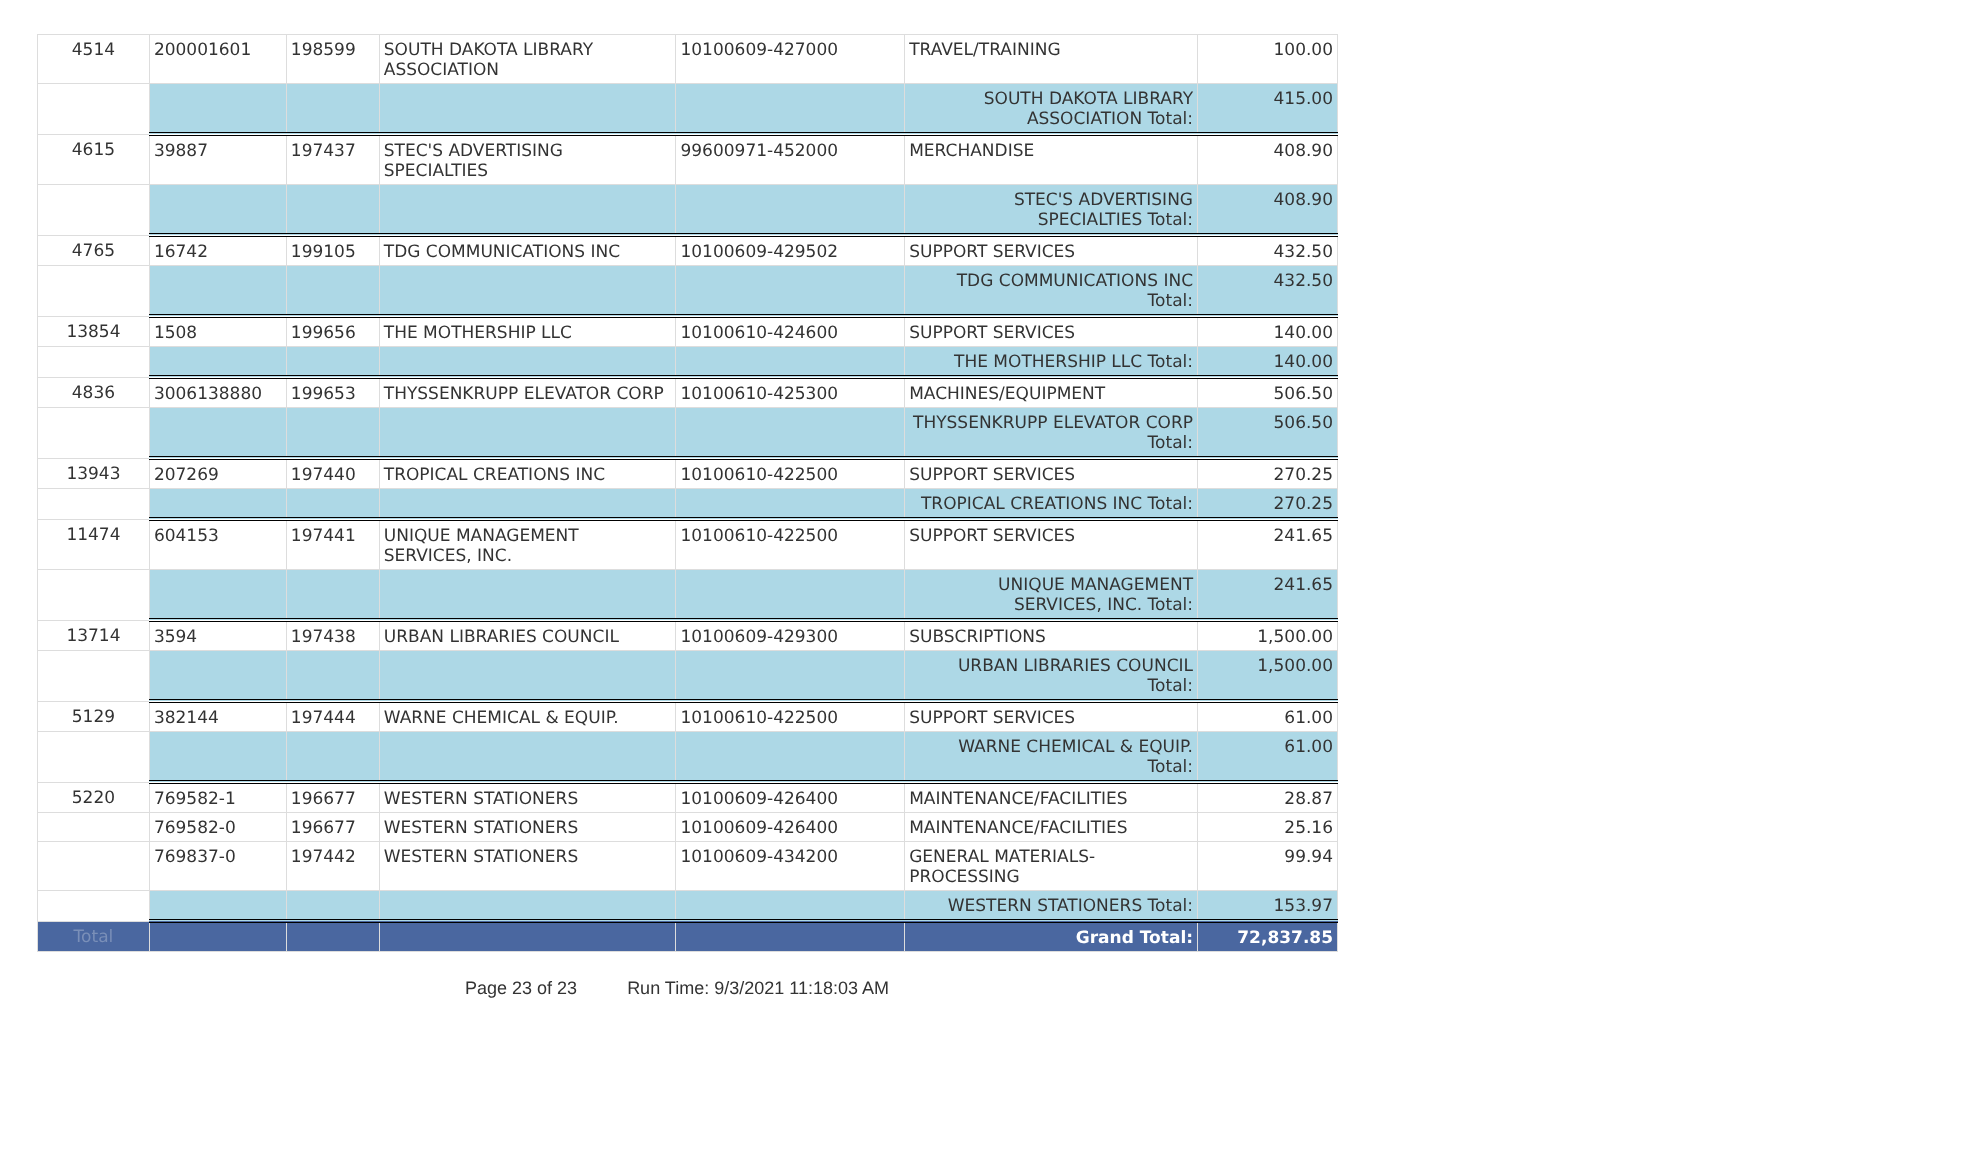| 4514 | 200001601 | 198599 | SOUTH DAKOTA LIBRARY ASSOCIATION | 10100609-427000 | TRAVEL/TRAINING | 100.00 |
| | | | | | SOUTH DAKOTA LIBRARY ASSOCIATION Total: | 415.00 |
| 4615 | 39887 | 197437 | STEC'S ADVERTISING SPECIALTIES | 99600971-452000 | MERCHANDISE | 408.90 |
| | | | | | STEC'S ADVERTISING SPECIALTIES Total: | 408.90 |
| 4765 | 16742 | 199105 | TDG COMMUNICATIONS INC | 10100609-429502 | SUPPORT SERVICES | 432.50 |
| | | | | | TDG COMMUNICATIONS INC Total: | 432.50 |
| 13854 | 1508 | 199656 | THE MOTHERSHIP LLC | 10100610-424600 | SUPPORT SERVICES | 140.00 |
| | | | | | THE MOTHERSHIP LLC Total: | 140.00 |
| 4836 | 3006138880 | 199653 | THYSSENKRUPP ELEVATOR CORP | 10100610-425300 | MACHINES/EQUIPMENT | 506.50 |
| | | | | | THYSSENKRUPP ELEVATOR CORP Total: | 506.50 |
| 13943 | 207269 | 197440 | TROPICAL CREATIONS INC | 10100610-422500 | SUPPORT SERVICES | 270.25 |
| | | | | | TROPICAL CREATIONS INC Total: | 270.25 |
| 11474 | 604153 | 197441 | UNIQUE MANAGEMENT SERVICES, INC. | 10100610-422500 | SUPPORT SERVICES | 241.65 |
| | | | | | UNIQUE MANAGEMENT SERVICES, INC. Total: | 241.65 |
| 13714 | 3594 | 197438 | URBAN LIBRARIES COUNCIL | 10100609-429300 | SUBSCRIPTIONS | 1,500.00 |
| | | | | | URBAN LIBRARIES COUNCIL Total: | 1,500.00 |
| 5129 | 382144 | 197444 | WARNE CHEMICAL & EQUIP. | 10100610-422500 | SUPPORT SERVICES | 61.00 |
| | | | | | WARNE CHEMICAL & EQUIP. Total: | 61.00 |
| 5220 | 769582-1 | 196677 | WESTERN STATIONERS | 10100609-426400 | MAINTENANCE/FACILITIES | 28.87 |
| | 769582-0 | 196677 | WESTERN STATIONERS | 10100609-426400 | MAINTENANCE/FACILITIES | 25.16 |
| | 769837-0 | 197442 | WESTERN STATIONERS | 10100609-434200 | GENERAL MATERIALS-PROCESSING | 99.94 |
| | | | | | WESTERN STATIONERS Total: | 153.97 |
| Total | | | | | Grand Total: | 72,837.85 |
Page 23 of 23 Run Time: 9/3/2021 11:18:03 AM